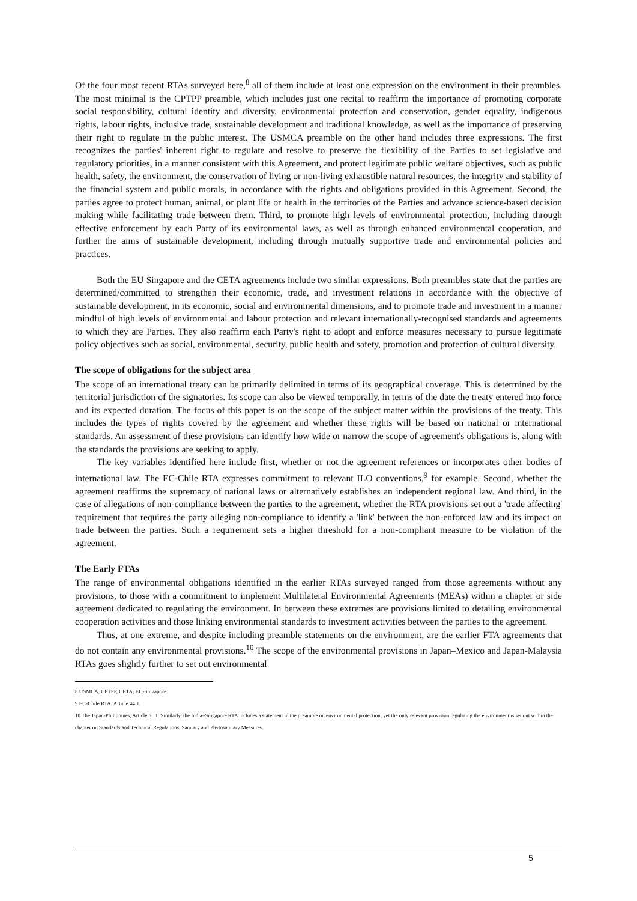Of the four most recent RTAs surveyed here,<sup>8</sup> all of them include at least one expression on the environment in their preambles. The most minimal is the CPTPP preamble, which includes just one recital to reaffirm the importance of promoting corporate social responsibility, cultural identity and diversity, environmental protection and conservation, gender equality, indigenous rights, labour rights, inclusive trade, sustainable development and traditional knowledge, as well as the importance of preserving their right to regulate in the public interest. The USMCA preamble on the other hand includes three expressions. The first recognizes the parties' inherent right to regulate and resolve to preserve the flexibility of the Parties to set legislative and regulatory priorities, in a manner consistent with this Agreement, and protect legitimate public welfare objectives, such as public health, safety, the environment, the conservation of living or non-living exhaustible natural resources, the integrity and stability of the financial system and public morals, in accordance with the rights and obligations provided in this Agreement. Second, the parties agree to protect human, animal, or plant life or health in the territories of the Parties and advance science-based decision making while facilitating trade between them. Third, to promote high levels of environmental protection, including through effective enforcement by each Party of its environmental laws, as well as through enhanced environmental cooperation, and further the aims of sustainable development, including through mutually supportive trade and environmental policies and practices.
Both the EU Singapore and the CETA agreements include two similar expressions. Both preambles state that the parties are determined/committed to strengthen their economic, trade, and investment relations in accordance with the objective of sustainable development, in its economic, social and environmental dimensions, and to promote trade and investment in a manner mindful of high levels of environmental and labour protection and relevant internationally-recognised standards and agreements to which they are Parties. They also reaffirm each Party's right to adopt and enforce measures necessary to pursue legitimate policy objectives such as social, environmental, security, public health and safety, promotion and protection of cultural diversity.
The scope of obligations for the subject area
The scope of an international treaty can be primarily delimited in terms of its geographical coverage. This is determined by the territorial jurisdiction of the signatories. Its scope can also be viewed temporally, in terms of the date the treaty entered into force and its expected duration. The focus of this paper is on the scope of the subject matter within the provisions of the treaty. This includes the types of rights covered by the agreement and whether these rights will be based on national or international standards. An assessment of these provisions can identify how wide or narrow the scope of agreement's obligations is, along with the standards the provisions are seeking to apply.
The key variables identified here include first, whether or not the agreement references or incorporates other bodies of international law. The EC-Chile RTA expresses commitment to relevant ILO conventions,<sup>9</sup> for example. Second, whether the agreement reaffirms the supremacy of national laws or alternatively establishes an independent regional law. And third, in the case of allegations of non-compliance between the parties to the agreement, whether the RTA provisions set out a 'trade affecting' requirement that requires the party alleging non-compliance to identify a 'link' between the non-enforced law and its impact on trade between the parties. Such a requirement sets a higher threshold for a non-compliant measure to be violation of the agreement.
The Early FTAs
The range of environmental obligations identified in the earlier RTAs surveyed ranged from those agreements without any provisions, to those with a commitment to implement Multilateral Environmental Agreements (MEAs) within a chapter or side agreement dedicated to regulating the environment. In between these extremes are provisions limited to detailing environmental cooperation activities and those linking environmental standards to investment activities between the parties to the agreement.
Thus, at one extreme, and despite including preamble statements on the environment, are the earlier FTA agreements that do not contain any environmental provisions.<sup>10</sup> The scope of the environmental provisions in Japan–Mexico and Japan-Malaysia RTAs goes slightly further to set out environmental
8 USMCA, CPTPP, CETA, EU-Singapore.
9 EC-Chile RTA. Article 44:1.
10 The Japan-Philippines, Article 5.11. Similarly, the India–Singapore RTA includes a statement in the preamble on environmental protection, yet the only relevant provision regulating the environment is set out within the chapter on Standards and Technical Regulations, Sanitary and Phytosanitary Measures.
5